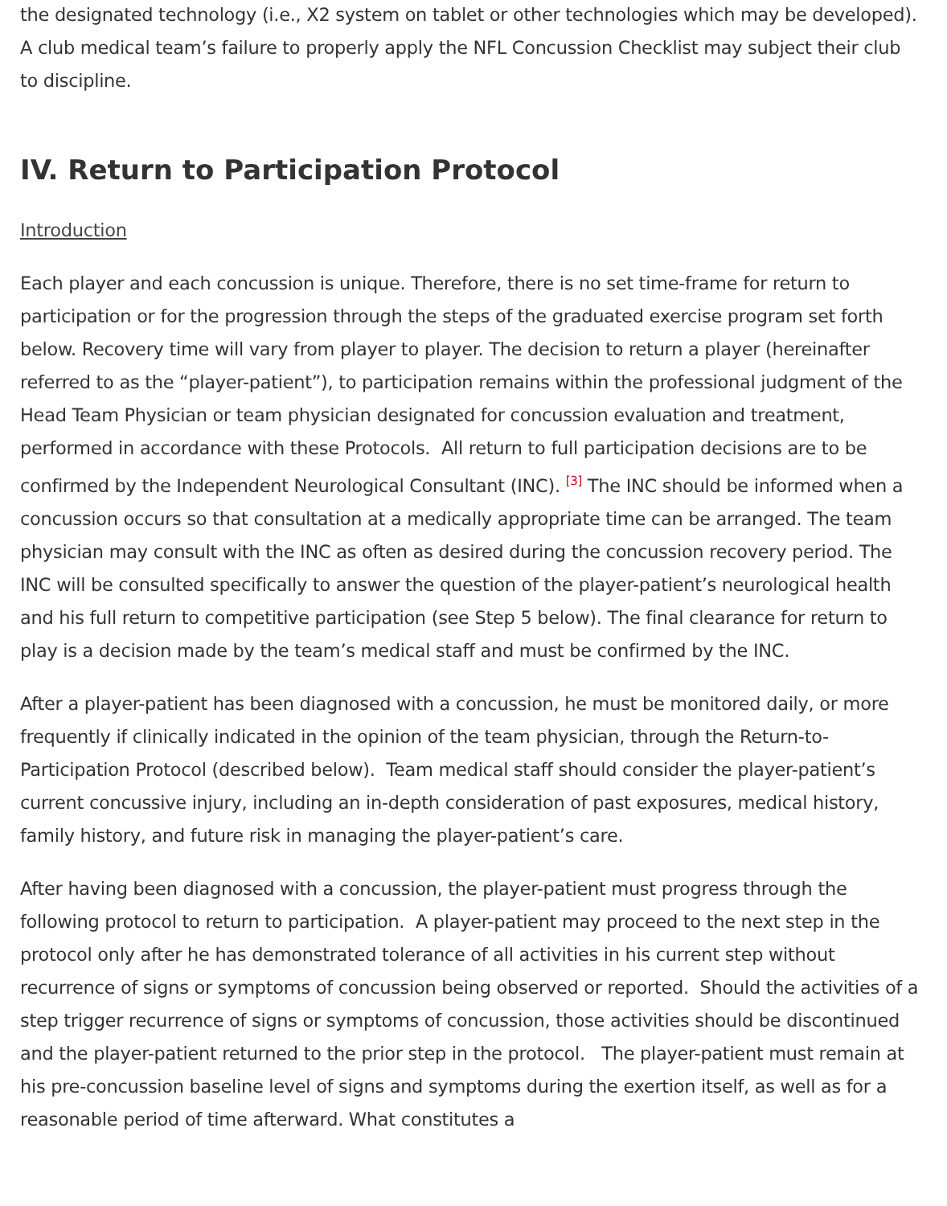the designated technology (i.e., X2 system on tablet or other technologies which may be developed). A club medical team’s failure to properly apply the NFL Concussion Checklist may subject their club to discipline.
IV. Return to Participation Protocol
Introduction
Each player and each concussion is unique. Therefore, there is no set time-frame for return to participation or for the progression through the steps of the graduated exercise program set forth below. Recovery time will vary from player to player. The decision to return a player (hereinafter referred to as the “player-patient”), to participation remains within the professional judgment of the Head Team Physician or team physician designated for concussion evaluation and treatment, performed in accordance with these Protocols. All return to full participation decisions are to be confirmed by the Independent Neurological Consultant (INC). <sup>[3]</sup> The INC should be informed when a concussion occurs so that consultation at a medically appropriate time can be arranged. The team physician may consult with the INC as often as desired during the concussion recovery period. The INC will be consulted specifically to answer the question of the player-patient’s neurological health and his full return to competitive participation (see Step 5 below). The final clearance for return to play is a decision made by the team’s medical staff and must be confirmed by the INC.
After a player-patient has been diagnosed with a concussion, he must be monitored daily, or more frequently if clinically indicated in the opinion of the team physician, through the Return-to-Participation Protocol (described below). Team medical staff should consider the player-patient’s current concussive injury, including an in-depth consideration of past exposures, medical history, family history, and future risk in managing the player-patient’s care.
After having been diagnosed with a concussion, the player-patient must progress through the following protocol to return to participation. A player-patient may proceed to the next step in the protocol only after he has demonstrated tolerance of all activities in his current step without recurrence of signs or symptoms of concussion being observed or reported. Should the activities of a step trigger recurrence of signs or symptoms of concussion, those activities should be discontinued and the player-patient returned to the prior step in the protocol. The player-patient must remain at his pre-concussion baseline level of signs and symptoms during the exertion itself, as well as for a reasonable period of time afterward. What constitutes a